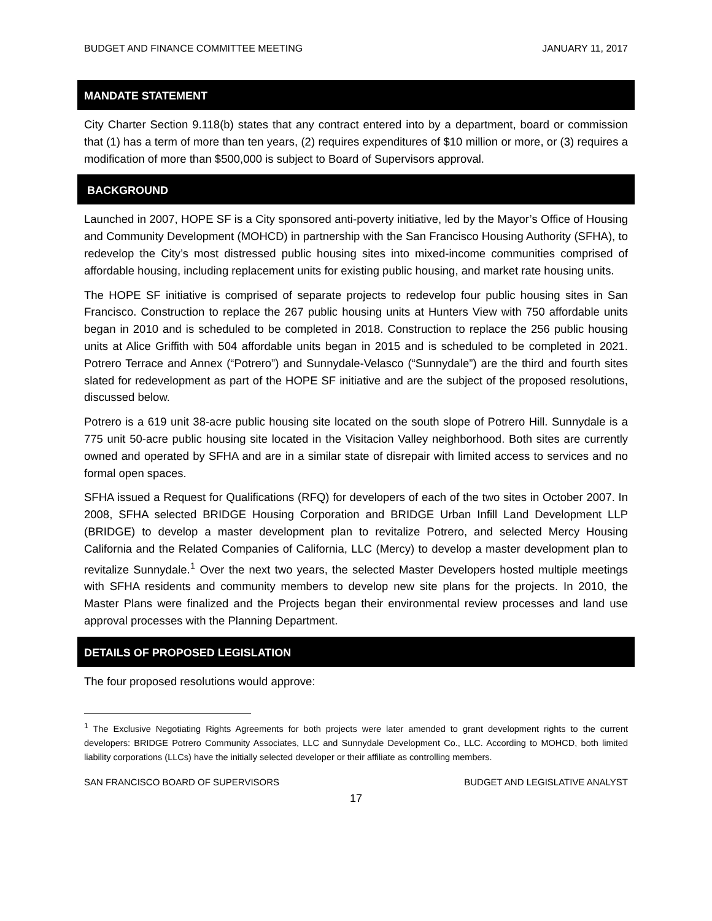BUDGET AND FINANCE COMMITTEE MEETING JANUARY 11, 2017
MANDATE STATEMENT
City Charter Section 9.118(b) states that any contract entered into by a department, board or commission that (1) has a term of more than ten years, (2) requires expenditures of $10 million or more, or (3) requires a modification of more than $500,000 is subject to Board of Supervisors approval.
BACKGROUND
Launched in 2007, HOPE SF is a City sponsored anti-poverty initiative, led by the Mayor’s Office of Housing and Community Development (MOHCD) in partnership with the San Francisco Housing Authority (SFHA), to redevelop the City’s most distressed public housing sites into mixed-income communities comprised of affordable housing, including replacement units for existing public housing, and market rate housing units.
The HOPE SF initiative is comprised of separate projects to redevelop four public housing sites in San Francisco. Construction to replace the 267 public housing units at Hunters View with 750 affordable units began in 2010 and is scheduled to be completed in 2018. Construction to replace the 256 public housing units at Alice Griffith with 504 affordable units began in 2015 and is scheduled to be completed in 2021. Potrero Terrace and Annex (“Potrero”) and Sunnydale-Velasco (“Sunnydale”) are the third and fourth sites slated for redevelopment as part of the HOPE SF initiative and are the subject of the proposed resolutions, discussed below.
Potrero is a 619 unit 38-acre public housing site located on the south slope of Potrero Hill. Sunnydale is a 775 unit 50-acre public housing site located in the Visitacion Valley neighborhood. Both sites are currently owned and operated by SFHA and are in a similar state of disrepair with limited access to services and no formal open spaces.
SFHA issued a Request for Qualifications (RFQ) for developers of each of the two sites in October 2007. In 2008, SFHA selected BRIDGE Housing Corporation and BRIDGE Urban Infill Land Development LLP (BRIDGE) to develop a master development plan to revitalize Potrero, and selected Mercy Housing California and the Related Companies of California, LLC (Mercy) to develop a master development plan to revitalize Sunnydale.<sup>1</sup> Over the next two years, the selected Master Developers hosted multiple meetings with SFHA residents and community members to develop new site plans for the projects. In 2010, the Master Plans were finalized and the Projects began their environmental review processes and land use approval processes with the Planning Department.
DETAILS OF PROPOSED LEGISLATION
The four proposed resolutions would approve:
<sup>1</sup> The Exclusive Negotiating Rights Agreements for both projects were later amended to grant development rights to the current developers: BRIDGE Potrero Community Associates, LLC and Sunnydale Development Co., LLC. According to MOHCD, both limited liability corporations (LLCs) have the initially selected developer or their affiliate as controlling members.
SAN FRANCISCO BOARD OF SUPERVISORS BUDGET AND LEGISLATIVE ANALYST
17